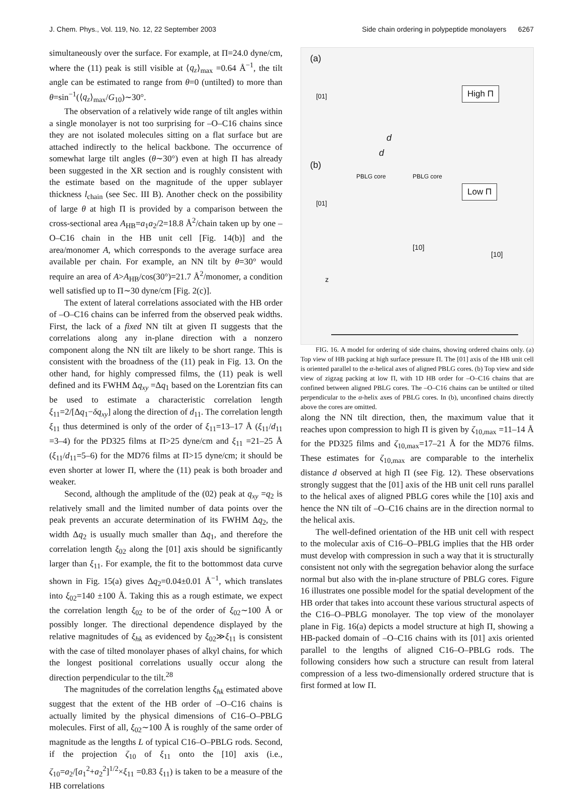J. Chem. Phys., Vol. 119, No. 12, 22 September 2003 Side chain ordering in polypeptide monolayers 6267
simultaneously over the surface. For example, at Π=24.0 dyne/cm, where the (11) peak is still visible at ⟨q<sub>z</sub>⟩<sub>max</sub> =0.64 Å<sup>−1</sup>, the tilt angle can be estimated to range from θ=0 (untilted) to more than θ=sin<sup>−1</sup>(⟨q<sub>z</sub>⟩<sub>max</sub>/G<sub>10</sub>)∼30°.
The observation of a relatively wide range of tilt angles within a single monolayer is not too surprising for –O–C16 chains since they are not isolated molecules sitting on a flat surface but are attached indirectly to the helical backbone. The occurrence of somewhat large tilt angles (θ∼30°) even at high Π has already been suggested in the XR section and is roughly consistent with the estimate based on the magnitude of the upper sublayer thickness l<sub>chain</sub> (see Sec. III B). Another check on the possibility of large θ at high Π is provided by a comparison between the cross-sectional area A<sub>HB</sub>=a<sub>1</sub>a<sub>2</sub>/2=18.8 Å<sup>2</sup>/chain taken up by one –O–C16 chain in the HB unit cell [Fig. 14(b)] and the area/monomer A, which corresponds to the average surface area available per chain. For example, an NN tilt by θ=30° would require an area of A>A<sub>HB</sub>/cos(30°)=21.7 Å<sup>2</sup>/monomer, a condition well satisfied up to Π∼30 dyne/cm [Fig. 2(c)].
The extent of lateral correlations associated with the HB order of –O–C16 chains can be inferred from the observed peak widths. First, the lack of a fixed NN tilt at given Π suggests that the correlations along any in-plane direction with a nonzero component along the NN tilt are likely to be short range. This is consistent with the broadness of the (11) peak in Fig. 13. On the other hand, for highly compressed films, the (11) peak is well defined and its FWHM Δq<sub>xy</sub> =Δq<sub>1</sub> based on the Lorentzian fits can be used to estimate a characteristic correlation length ξ<sub>11</sub>=2/[Δq<sub>1</sub>−δq<sub>xy</sub>] along the direction of d<sub>11</sub>. The correlation length ξ<sub>11</sub> thus determined is only of the order of ξ<sub>11</sub>=13–17 Å (ξ<sub>11</sub>/d<sub>11</sub> =3–4) for the PD325 films at Π>25 dyne/cm and ξ<sub>11</sub> =21–25 Å (ξ<sub>11</sub>/d<sub>11</sub>=5–6) for the MD76 films at Π>15 dyne/cm; it should be even shorter at lower Π, where the (11) peak is both broader and weaker.
Second, although the amplitude of the (02) peak at q<sub>xy</sub> =q<sub>2</sub> is relatively small and the limited number of data points over the peak prevents an accurate determination of its FWHM Δq<sub>2</sub>, the width Δq<sub>2</sub> is usually much smaller than Δq<sub>1</sub>, and therefore the correlation length ξ<sub>02</sub> along the [01] axis should be significantly larger than ξ<sub>11</sub>. For example, the fit to the bottommost data curve shown in Fig. 15(a) gives Δq<sub>2</sub>=0.04±0.01 Å<sup>−1</sup>, which translates into ξ<sub>02</sub>=140 ±100 Å. Taking this as a rough estimate, we expect the correlation length ξ<sub>02</sub> to be of the order of ξ<sub>02</sub>∼100 Å or possibly longer. The directional dependence displayed by the relative magnitudes of ξ<sub>hk</sub> as evidenced by ξ<sub>02</sub>≫ξ<sub>11</sub> is consistent with the case of tilted monolayer phases of alkyl chains, for which the longest positional correlations usually occur along the direction perpendicular to the tilt.<sup>28</sup>
The magnitudes of the correlation lengths ξ<sub>hk</sub> estimated above suggest that the extent of the HB order of –O–C16 chains is actually limited by the physical dimensions of C16–O–PBLG molecules. First of all, ξ<sub>02</sub>∼100 Å is roughly of the same order of magnitude as the lengths L of typical C16–O–PBLG rods. Second, if the projection ζ<sub>10</sub> of ξ<sub>11</sub> onto the [10] axis (i.e., ζ<sub>10</sub>=a<sub>2</sub>/[a<sub>1</sub><sup>2</sup>+a<sub>2</sub><sup>2</sup>]<sup>1/2</sup>×ξ<sub>11</sub> =0.83 ξ<sub>11</sub>) is taken to be a measure of the HB correlations
(a)
High Π [01]
d
(b)
d
PBLG core PBLG core
Low Π
[01]
[10]
[10]
z
FIG. 16. A model for ordering of side chains, showing ordered chains only. (a) Top view of HB packing at high surface pressure Π. The [01] axis of the HB unit cell is oriented parallel to the α-helical axes of aligned PBLG cores. (b) Top view and side view of zigzag packing at low Π, with 1D HB order for –O–C16 chains that are confined between aligned PBLG cores. The –O–C16 chains can be untilted or tilted perpendicular to the α-helix axes of PBLG cores. In (b), unconfined chains directly above the cores are omitted.
along the NN tilt direction, then, the maximum value that it reaches upon compression to high Π is given by ζ<sub>10,max</sub> =11–14 Å for the PD325 films and ζ<sub>10,max</sub>=17–21 Å for the MD76 films. These estimates for ζ<sub>10,max</sub> are comparable to the interhelix distance d observed at high Π (see Fig. 12). These observations strongly suggest that the [01] axis of the HB unit cell runs parallel to the helical axes of aligned PBLG cores while the [10] axis and hence the NN tilt of –O–C16 chains are in the direction normal to the helical axis.
The well-defined orientation of the HB unit cell with respect to the molecular axis of C16–O–PBLG implies that the HB order must develop with compression in such a way that it is structurally consistent not only with the segregation behavior along the surface normal but also with the in-plane structure of PBLG cores. Figure 16 illustrates one possible model for the spatial development of the HB order that takes into account these various structural aspects of the C16–O–PBLG monolayer. The top view of the monolayer plane in Fig. 16(a) depicts a model structure at high Π, showing a HB-packed domain of –O–C16 chains with its [01] axis oriented parallel to the lengths of aligned C16–O–PBLG rods. The following considers how such a structure can result from lateral compression of a less two-dimensionally ordered structure that is first formed at low Π.